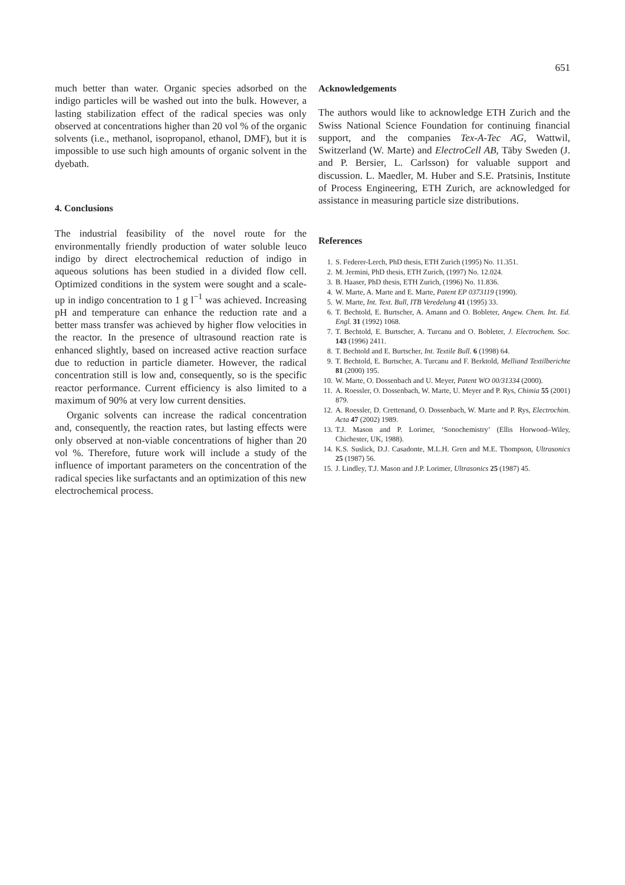651
much better than water. Organic species adsorbed on the indigo particles will be washed out into the bulk. However, a lasting stabilization effect of the radical species was only observed at concentrations higher than 20 vol % of the organic solvents (i.e., methanol, isopropanol, ethanol, DMF), but it is impossible to use such high amounts of organic solvent in the dyebath.
4. Conclusions
The industrial feasibility of the novel route for the environmentally friendly production of water soluble leuco indigo by direct electrochemical reduction of indigo in aqueous solutions has been studied in a divided flow cell. Optimized conditions in the system were sought and a scale-up in indigo concentration to 1 g l<sup>−1</sup> was achieved. Increasing pH and temperature can enhance the reduction rate and a better mass transfer was achieved by higher flow velocities in the reactor. In the presence of ultrasound reaction rate is enhanced slightly, based on increased active reaction surface due to reduction in particle diameter. However, the radical concentration still is low and, consequently, so is the specific reactor performance. Current efficiency is also limited to a maximum of 90% at very low current densities.
Organic solvents can increase the radical concentration and, consequently, the reaction rates, but lasting effects were only observed at non-viable concentrations of higher than 20 vol %. Therefore, future work will include a study of the influence of important parameters on the concentration of the radical species like surfactants and an optimization of this new electrochemical process.
Acknowledgements
The authors would like to acknowledge ETH Zurich and the Swiss National Science Foundation for continuing financial support, and the companies Tex-A-Tec AG, Wattwil, Switzerland (W. Marte) and ElectroCell AB, Täby Sweden (J. and P. Bersier, L. Carlsson) for valuable support and discussion. L. Maedler, M. Huber and S.E. Pratsinis, Institute of Process Engineering, ETH Zurich, are acknowledged for assistance in measuring particle size distributions.
References
1. S. Federer-Lerch, PhD thesis, ETH Zurich (1995) No. 11.351.
2. M. Jermini, PhD thesis, ETH Zurich, (1997) No. 12.024.
3. B. Haaser, PhD thesis, ETH Zurich, (1996) No. 11.836.
4. W. Marte, A. Marte and E. Marte, Patent EP 0373119 (1990).
5. W. Marte, Int. Text. Bull, ITB Veredelung 41 (1995) 33.
6. T. Bechtold, E. Burtscher, A. Amann and O. Bobleter, Angew. Chem. Int. Ed. Engl. 31 (1992) 1068.
7. T. Bechtold, E. Burtscher, A. Turcanu and O. Bobleter, J. Electrochem. Soc. 143 (1996) 2411.
8. T. Bechtold and E. Burtscher, Int. Textile Bull. 6 (1998) 64.
9. T. Bechtold, E. Burtscher, A. Turcanu and F. Berktold, Melliand Textilberichte 81 (2000) 195.
10. W. Marte, O. Dossenbach and U. Meyer, Patent WO 00/31334 (2000).
11. A. Roessler, O. Dossenbach, W. Marte, U. Meyer and P. Rys, Chimia 55 (2001) 879.
12. A. Roessler, D. Crettenand, O. Dossenbach, W. Marte and P. Rys, Electrochim. Acta 47 (2002) 1989.
13. T.J. Mason and P. Lorimer, ‘Sonochemistry’ (Ellis Horwood–Wiley, Chichester, UK, 1988).
14. K.S. Suslick, D.J. Casadonte, M.L.H. Gren and M.E. Thompson, Ultrasonics 25 (1987) 56.
15. J. Lindley, T.J. Mason and J.P. Lorimer, Ultrasonics 25 (1987) 45.